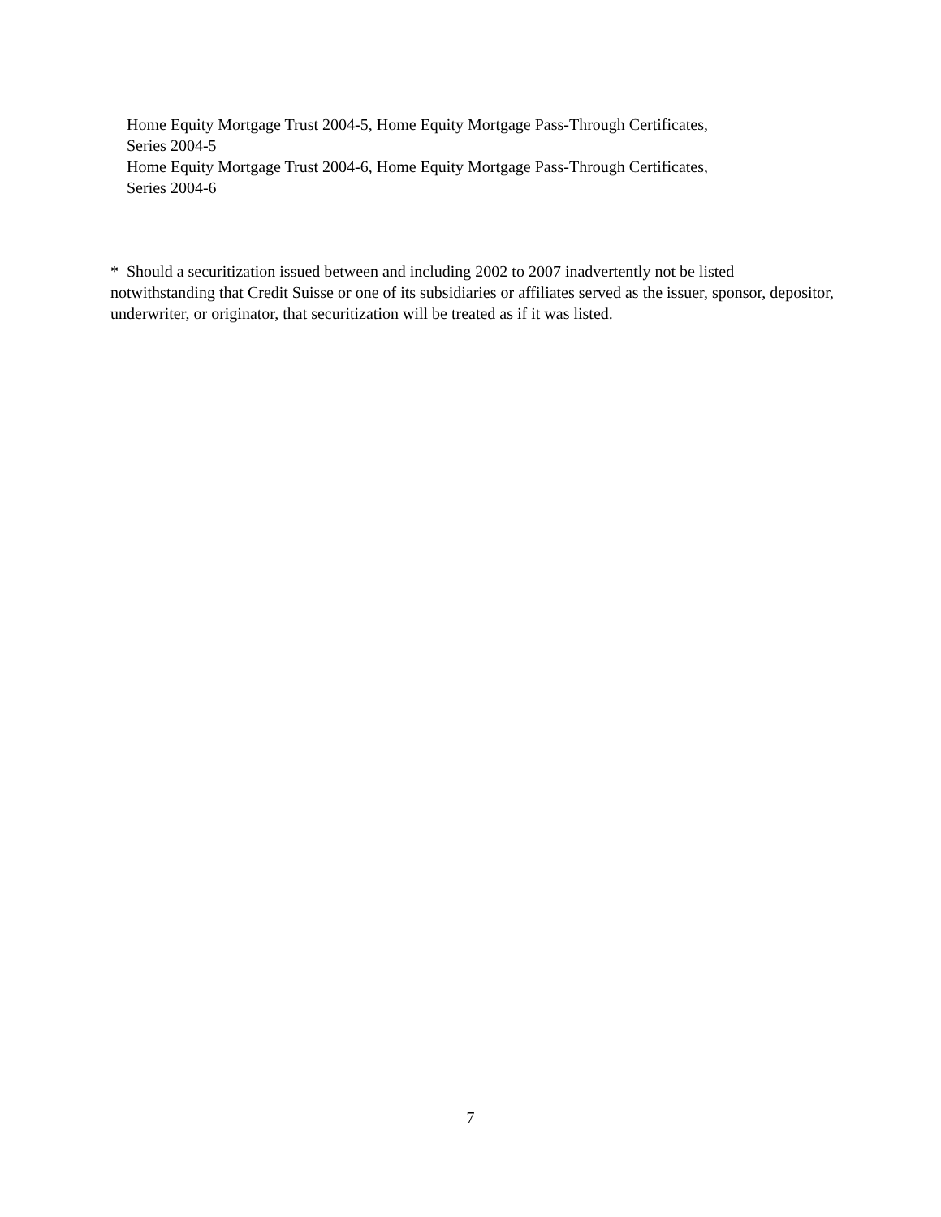Home Equity Mortgage Trust 2004-5, Home Equity Mortgage Pass-Through Certificates,
Series 2004-5
Home Equity Mortgage Trust 2004-6, Home Equity Mortgage Pass-Through Certificates,
Series 2004-6
* Should a securitization issued between and including 2002 to 2007 inadvertently not be listed notwithstanding that Credit Suisse or one of its subsidiaries or affiliates served as the issuer, sponsor, depositor, underwriter, or originator, that securitization will be treated as if it was listed.
7